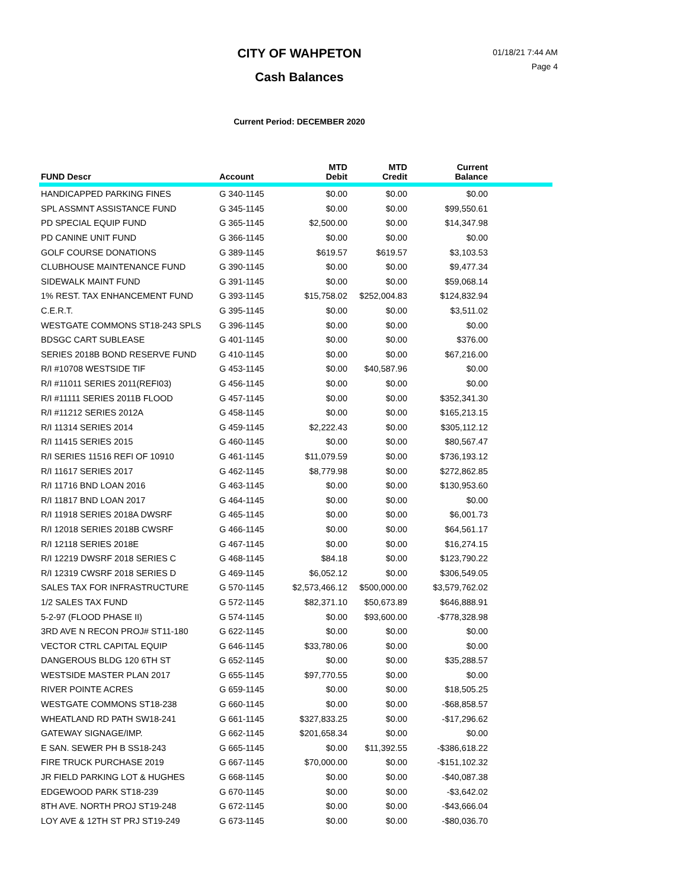CITY OF WAHPETON
Cash Balances
01/18/21 7:44 AM
Page 4
Current Period: DECEMBER 2020
| FUND Descr | Account | MTD Debit | MTD Credit | Current Balance | |
| --- | --- | --- | --- | --- | --- |
| HANDICAPPED PARKING FINES | G 340-1145 | $0.00 | $0.00 | $0.00 | |
| SPL ASSMNT ASSISTANCE FUND | G 345-1145 | $0.00 | $0.00 | $99,550.61 | |
| PD SPECIAL EQUIP FUND | G 365-1145 | $2,500.00 | $0.00 | $14,347.98 | |
| PD CANINE UNIT FUND | G 366-1145 | $0.00 | $0.00 | $0.00 | |
| GOLF COURSE DONATIONS | G 389-1145 | $619.57 | $619.57 | $3,103.53 | |
| CLUBHOUSE MAINTENANCE FUND | G 390-1145 | $0.00 | $0.00 | $9,477.34 | |
| SIDEWALK MAINT FUND | G 391-1145 | $0.00 | $0.00 | $59,068.14 | |
| 1% REST. TAX ENHANCEMENT FUND | G 393-1145 | $15,758.02 | $252,004.83 | $124,832.94 | |
| C.E.R.T. | G 395-1145 | $0.00 | $0.00 | $3,511.02 | |
| WESTGATE COMMONS ST18-243 SPLS | G 396-1145 | $0.00 | $0.00 | $0.00 | |
| BDSGC CART SUBLEASE | G 401-1145 | $0.00 | $0.00 | $376.00 | |
| SERIES 2018B BOND RESERVE FUND | G 410-1145 | $0.00 | $0.00 | $67,216.00 | |
| R/I #10708 WESTSIDE TIF | G 453-1145 | $0.00 | $40,587.96 | $0.00 | |
| R/I #11011 SERIES 2011(REFI03) | G 456-1145 | $0.00 | $0.00 | $0.00 | |
| R/I #11111 SERIES 2011B FLOOD | G 457-1145 | $0.00 | $0.00 | $352,341.30 | |
| R/I #11212 SERIES 2012A | G 458-1145 | $0.00 | $0.00 | $165,213.15 | |
| R/I 11314 SERIES 2014 | G 459-1145 | $2,222.43 | $0.00 | $305,112.12 | |
| R/I 11415 SERIES 2015 | G 460-1145 | $0.00 | $0.00 | $80,567.47 | |
| R/I SERIES 11516 REFI OF 10910 | G 461-1145 | $11,079.59 | $0.00 | $736,193.12 | |
| R/I 11617 SERIES 2017 | G 462-1145 | $8,779.98 | $0.00 | $272,862.85 | |
| R/I 11716 BND LOAN 2016 | G 463-1145 | $0.00 | $0.00 | $130,953.60 | |
| R/I 11817 BND LOAN 2017 | G 464-1145 | $0.00 | $0.00 | $0.00 | |
| R/I 11918 SERIES 2018A DWSRF | G 465-1145 | $0.00 | $0.00 | $6,001.73 | |
| R/I 12018 SERIES 2018B CWSRF | G 466-1145 | $0.00 | $0.00 | $64,561.17 | |
| R/I 12118 SERIES 2018E | G 467-1145 | $0.00 | $0.00 | $16,274.15 | |
| R/I 12219 DWSRF 2018 SERIES C | G 468-1145 | $84.18 | $0.00 | $123,790.22 | |
| R/I 12319 CWSRF 2018 SERIES D | G 469-1145 | $6,052.12 | $0.00 | $306,549.05 | |
| SALES TAX FOR INFRASTRUCTURE | G 570-1145 | $2,573,466.12 | $500,000.00 | $3,579,762.02 | |
| 1/2 SALES TAX FUND | G 572-1145 | $82,371.10 | $50,673.89 | $646,888.91 | |
| 5-2-97 (FLOOD PHASE II) | G 574-1145 | $0.00 | $93,600.00 | -$778,328.98 | |
| 3RD AVE N RECON PROJ# ST11-180 | G 622-1145 | $0.00 | $0.00 | $0.00 | |
| VECTOR CTRL CAPITAL EQUIP | G 646-1145 | $33,780.06 | $0.00 | $0.00 | |
| DANGEROUS BLDG 120 6TH ST | G 652-1145 | $0.00 | $0.00 | $35,288.57 | |
| WESTSIDE MASTER PLAN 2017 | G 655-1145 | $97,770.55 | $0.00 | $0.00 | |
| RIVER POINTE ACRES | G 659-1145 | $0.00 | $0.00 | $18,505.25 | |
| WESTGATE COMMONS ST18-238 | G 660-1145 | $0.00 | $0.00 | -$68,858.57 | |
| WHEATLAND RD PATH SW18-241 | G 661-1145 | $327,833.25 | $0.00 | -$17,296.62 | |
| GATEWAY SIGNAGE/IMP. | G 662-1145 | $201,658.34 | $0.00 | $0.00 | |
| E SAN. SEWER PH B SS18-243 | G 665-1145 | $0.00 | $11,392.55 | -$386,618.22 | |
| FIRE TRUCK PURCHASE 2019 | G 667-1145 | $70,000.00 | $0.00 | -$151,102.32 | |
| JR FIELD PARKING LOT & HUGHES | G 668-1145 | $0.00 | $0.00 | -$40,087.38 | |
| EDGEWOOD PARK ST18-239 | G 670-1145 | $0.00 | $0.00 | -$3,642.02 | |
| 8TH AVE. NORTH PROJ ST19-248 | G 672-1145 | $0.00 | $0.00 | -$43,666.04 | |
| LOY AVE & 12TH ST PRJ ST19-249 | G 673-1145 | $0.00 | $0.00 | -$80,036.70 | |